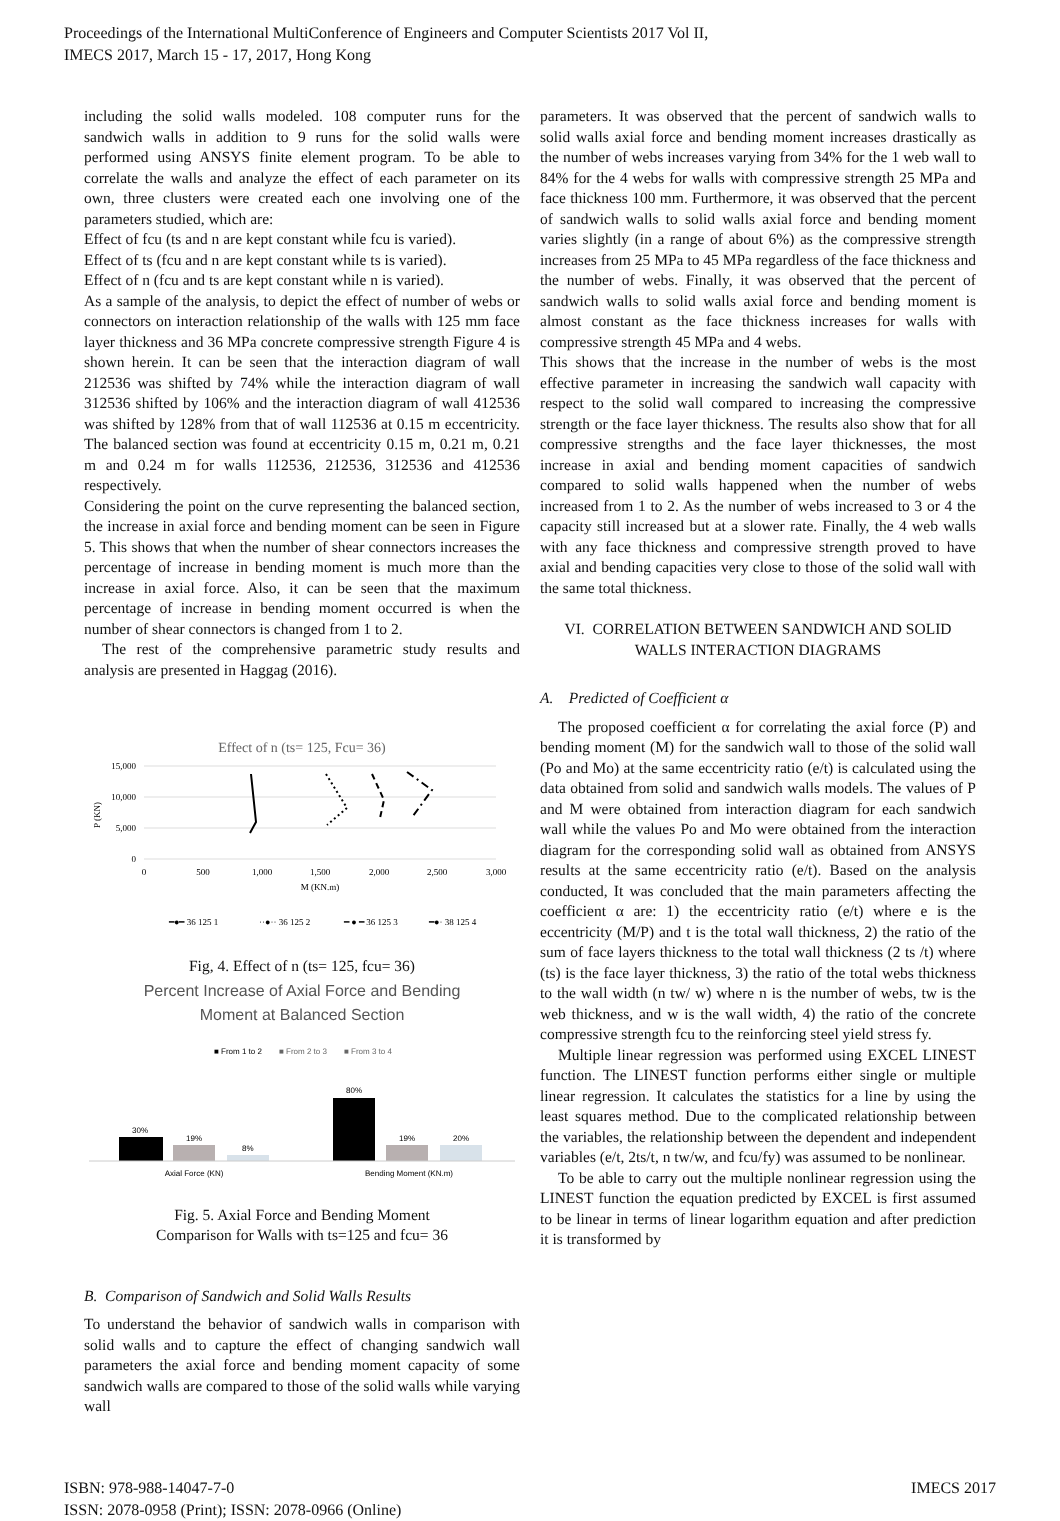Proceedings of the International MultiConference of Engineers and Computer Scientists 2017 Vol II,
IMECS 2017, March 15 - 17, 2017, Hong Kong
including the solid walls modeled. 108 computer runs for the sandwich walls in addition to 9 runs for the solid walls were performed using ANSYS finite element program. To be able to correlate the walls and analyze the effect of each parameter on its own, three clusters were created each one involving one of the parameters studied, which are:
Effect of fcu (ts and n are kept constant while fcu is varied).
Effect of ts (fcu and n are kept constant while ts is varied).
Effect of n (fcu and ts are kept constant while n is varied).
As a sample of the analysis, to depict the effect of number of webs or connectors on interaction relationship of the walls with 125 mm face layer thickness and 36 MPa concrete compressive strength Figure 4 is shown herein. It can be seen that the interaction diagram of wall 212536 was shifted by 74% while the interaction diagram of wall 312536 shifted by 106% and the interaction diagram of wall 412536 was shifted by 128% from that of wall 112536 at 0.15 m eccentricity. The balanced section was found at eccentricity 0.15 m, 0.21 m, 0.21 m and 0.24 m for walls 112536, 212536, 312536 and 412536 respectively.
Considering the point on the curve representing the balanced section, the increase in axial force and bending moment can be seen in Figure 5. This shows that when the number of shear connectors increases the percentage of increase in bending moment is much more than the increase in axial force. Also, it can be seen that the maximum percentage of increase in bending moment occurred is when the number of shear connectors is changed from 1 to 2.
The rest of the comprehensive parametric study results and analysis are presented in Haggag (2016).
Effect of n (ts= 125, Fcu= 36)
15,000
10,000
5,000
0
0
500
1,000
1,500
2,000
2,500
3,000
M (KN.m)
P (KN)
━●━ 36 125 1
··●·· 36 125 2
━ ● ━ 36 125 3
━●· 38 125 4
Fig, 4. Effect of n (ts= 125, fcu= 36)
Percent Increase of Axial Force and Bending
Moment at Balanced Section
■ From 1 to 2
■ From 2 to 3
■ From 3 to 4
30%
19%
8%
80%
19%
20%
Axial Force (KN)
Bending Moment (KN.m)
Fig. 5. Axial Force and Bending Moment
Comparison for Walls with ts=125 and fcu= 36
B. Comparison of Sandwich and Solid Walls Results
To understand the behavior of sandwich walls in comparison with solid walls and to capture the effect of changing sandwich wall parameters the axial force and bending moment capacity of some sandwich walls are compared to those of the solid walls while varying wall
parameters. It was observed that the percent of sandwich walls to solid walls axial force and bending moment increases drastically as the number of webs increases varying from 34% for the 1 web wall to 84% for the 4 webs for walls with compressive strength 25 MPa and face thickness 100 mm. Furthermore, it was observed that the percent of sandwich walls to solid walls axial force and bending moment varies slightly (in a range of about 6%) as the compressive strength increases from 25 MPa to 45 MPa regardless of the face thickness and the number of webs. Finally, it was observed that the percent of sandwich walls to solid walls axial force and bending moment is almost constant as the face thickness increases for walls with compressive strength 45 MPa and 4 webs.
This shows that the increase in the number of webs is the most effective parameter in increasing the sandwich wall capacity with respect to the solid wall compared to increasing the compressive strength or the face layer thickness. The results also show that for all compressive strengths and the face layer thicknesses, the most increase in axial and bending moment capacities of sandwich compared to solid walls happened when the number of webs increased from 1 to 2. As the number of webs increased to 3 or 4 the capacity still increased but at a slower rate. Finally, the 4 web walls with any face thickness and compressive strength proved to have axial and bending capacities very close to those of the solid wall with the same total thickness.
VI. CORRELATION BETWEEN SANDWICH AND SOLID WALLS INTERACTION DIAGRAMS
A. Predicted of Coefficient α
The proposed coefficient α for correlating the axial force (P) and bending moment (M) for the sandwich wall to those of the solid wall (Po and Mo) at the same eccentricity ratio (e/t) is calculated using the data obtained from solid and sandwich walls models. The values of P and M were obtained from interaction diagram for each sandwich wall while the values Po and Mo were obtained from the interaction diagram for the corresponding solid wall as obtained from ANSYS results at the same eccentricity ratio (e/t). Based on the analysis conducted, It was concluded that the main parameters affecting the coefficient α are: 1) the eccentricity ratio (e/t) where e is the eccentricity (M/P) and t is the total wall thickness, 2) the ratio of the sum of face layers thickness to the total wall thickness (2 ts /t) where (ts) is the face layer thickness, 3) the ratio of the total webs thickness to the wall width (n tw/ w) where n is the number of webs, tw is the web thickness, and w is the wall width, 4) the ratio of the concrete compressive strength fcu to the reinforcing steel yield stress fy.
Multiple linear regression was performed using EXCEL LINEST function. The LINEST function performs either single or multiple linear regression. It calculates the statistics for a line by using the least squares method. Due to the complicated relationship between the variables, the relationship between the dependent and independent variables (e/t, 2ts/t, n tw/w, and fcu/fy) was assumed to be nonlinear.
To be able to carry out the multiple nonlinear regression using the LINEST function the equation predicted by EXCEL is first assumed to be linear in terms of linear logarithm equation and after prediction it is transformed by
ISBN: 978-988-14047-7-0
ISSN: 2078-0958 (Print); ISSN: 2078-0966 (Online)
IMECS 2017